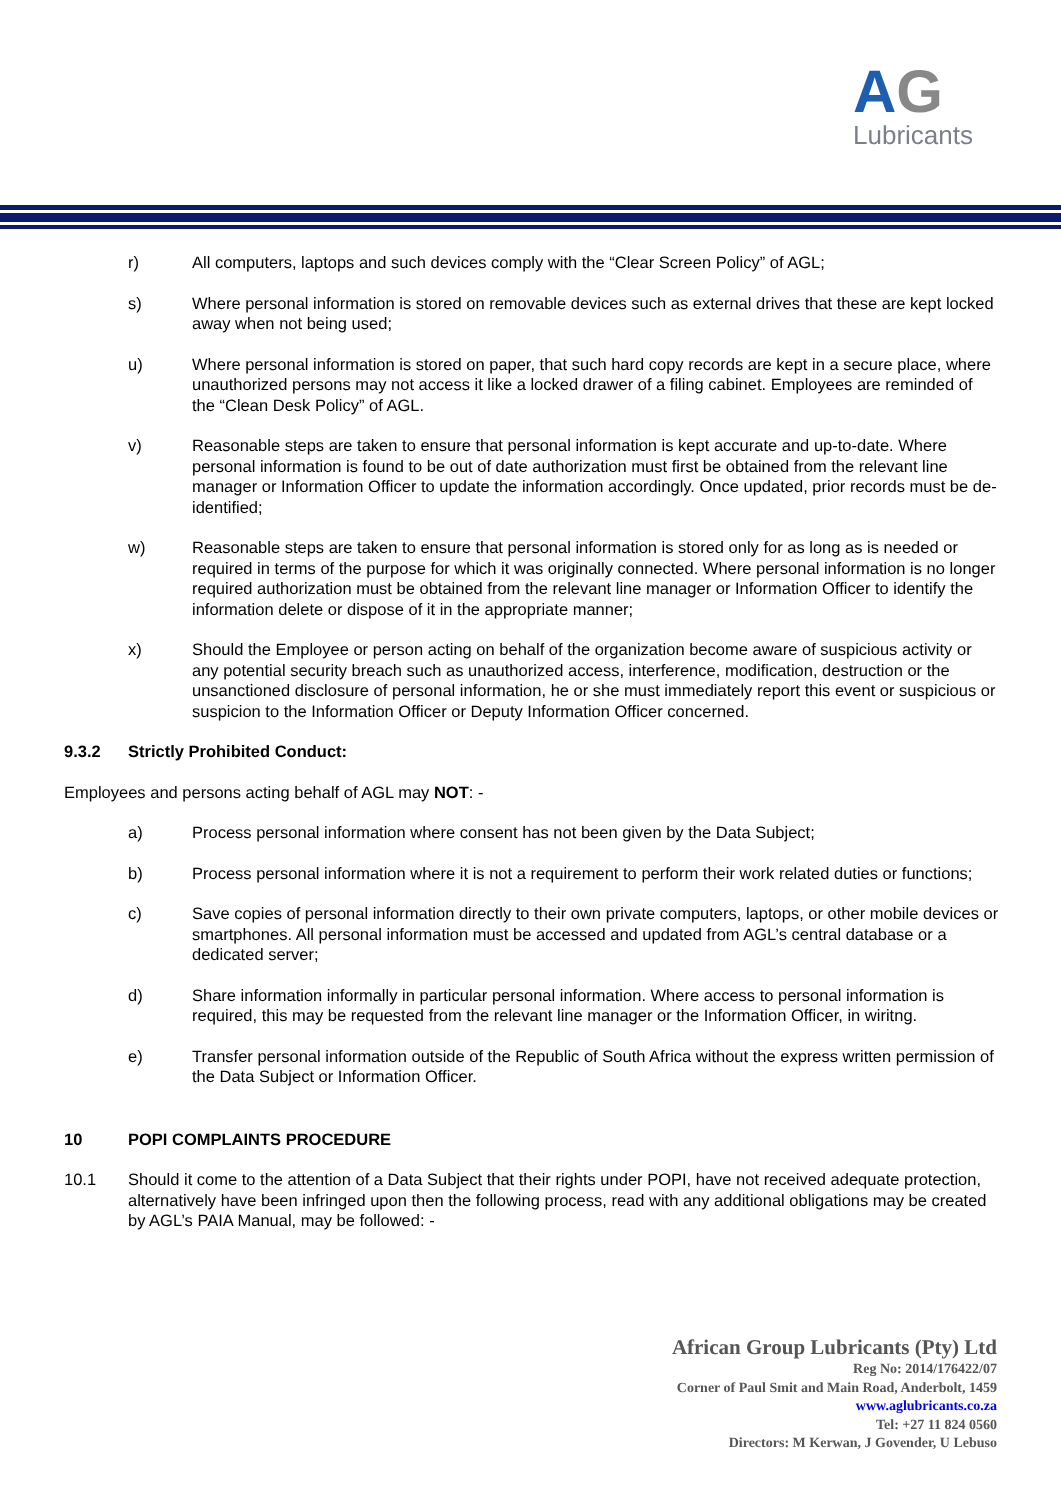AG
Lubricants
r) All computers, laptops and such devices comply with the “Clear Screen Policy” of AGL;
s) Where personal information is stored on removable devices such as external drives that these are kept locked away when not being used;
u) Where personal information is stored on paper, that such hard copy records are kept in a secure place, where unauthorized persons may not access it like a locked drawer of a filing cabinet. Employees are reminded of the “Clean Desk Policy” of AGL.
v) Reasonable steps are taken to ensure that personal information is kept accurate and up-to-date. Where personal information is found to be out of date authorization must first be obtained from the relevant line manager or Information Officer to update the information accordingly. Once updated, prior records must be de-identified;
w) Reasonable steps are taken to ensure that personal information is stored only for as long as is needed or required in terms of the purpose for which it was originally connected. Where personal information is no longer required authorization must be obtained from the relevant line manager or Information Officer to identify the information delete or dispose of it in the appropriate manner;
x) Should the Employee or person acting on behalf of the organization become aware of suspicious activity or any potential security breach such as unauthorized access, interference, modification, destruction or the unsanctioned disclosure of personal information, he or she must immediately report this event or suspicious or suspicion to the Information Officer or Deputy Information Officer concerned.
9.3.2 Strictly Prohibited Conduct:
Employees and persons acting behalf of AGL may NOT: -
a) Process personal information where consent has not been given by the Data Subject;
b) Process personal information where it is not a requirement to perform their work related duties or functions;
c) Save copies of personal information directly to their own private computers, laptops, or other mobile devices or smartphones. All personal information must be accessed and updated from AGL’s central database or a dedicated server;
d) Share information informally in particular personal information. Where access to personal information is required, this may be requested from the relevant line manager or the Information Officer, in wiritng.
e) Transfer personal information outside of the Republic of South Africa without the express written permission of the Data Subject or Information Officer.
10 POPI COMPLAINTS PROCEDURE
10.1 Should it come to the attention of a Data Subject that their rights under POPI, have not received adequate protection, alternatively have been infringed upon then the following process, read with any additional obligations may be created by AGL’s PAIA Manual, may be followed: -
African Group Lubricants (Pty) Ltd
Reg No: 2014/176422/07
Corner of Paul Smit and Main Road, Anderbolt, 1459
www.aglubricants.co.za
Tel: +27 11 824 0560
Directors: M Kerwan, J Govender, U Lebuso